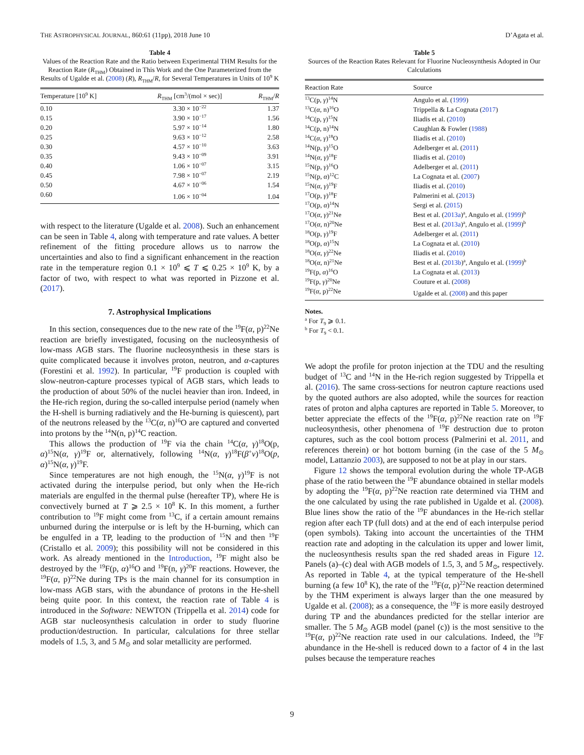THE ASTROPHYSICAL JOURNAL, 860:61 (11pp), 2018 June 10 D’Agata et al.
Table 4
Values of the Reaction Rate and the Ratio between Experimental THM Results for the Reaction Rate (R<sub>THM</sub>) Obtained in This Work and the One Parameterized from the Results of Ugalde et al. (2008) (R), R<sub>THM</sub>/R, for Several Temperatures in Units of 10<sup>9</sup> K
| Temperature [10<sup>9</sup> K] | R<sub>THM</sub> [cm<sup>3</sup>/(mol × sec)] | R<sub>THM</sub>/ R |
| --- | --- | --- |
| 0.10 | 3.30 × 10<sup>−22</sup> | 1.37 |
| 0.15 | 3.90 × 10<sup>−17</sup> | 1.56 |
| 0.20 | 5.97 × 10<sup>−14</sup> | 1.80 |
| 0.25 | 9.63 × 10<sup>−12</sup> | 2.58 |
| 0.30 | 4.57 × 10<sup>−10</sup> | 3.63 |
| 0.35 | 9.43 × 10<sup>−09</sup> | 3.91 |
| 0.40 | 1.06 × 10<sup>−07</sup> | 3.15 |
| 0.45 | 7.98 × 10<sup>−07</sup> | 2.19 |
| 0.50 | 4.67 × 10<sup>−06</sup> | 1.54 |
| 0.60 | 1.06 × 10<sup>−04</sup> | 1.04 |
with respect to the literature (Ugalde et al. 2008). Such an enhancement can be seen in Table 4, along with temperature and rate values. A better refinement of the fitting procedure allows us to narrow the uncertainties and also to find a significant enhancement in the reaction rate in the temperature region 0.1 × 10<sup>9</sup> ⩽ T ⩽ 0.25 × 10<sup>9</sup> K, by a factor of two, with respect to what was reported in Pizzone et al. (2017).
7. Astrophysical Implications
In this section, consequences due to the new rate of the <sup>19</sup>F(α, p)<sup>22</sup>Ne reaction are briefly investigated, focusing on the nucleosynthesis of low-mass AGB stars. The fluorine nucleosynthesis in these stars is quite complicated because it involves proton, neutron, and α-captures (Forestini et al. 1992). In particular, <sup>19</sup>F production is coupled with slow-neutron-capture processes typical of AGB stars, which leads to the production of about 50% of the nuclei heavier than iron. Indeed, in the He-rich region, during the so-called interpulse period (namely when the H-shell is burning radiatively and the He-burning is quiescent), part of the neutrons released by the <sup>13</sup>C(α, n)<sup>16</sup>O are captured and converted into protons by the <sup>14</sup>N(n, p)<sup>14</sup>C reaction.
This allows the production of <sup>19</sup>F via the chain <sup>14</sup>C(α, γ)<sup>18</sup>O(p, α)<sup>15</sup>N(α, γ)<sup>19</sup>F or, alternatively, following <sup>14</sup>N(α, γ)<sup>18</sup>F(β<sup>+</sup>ν)<sup>18</sup>O(p, α)<sup>15</sup>N(α, γ)<sup>19</sup>F.
Since temperatures are not high enough, the <sup>15</sup>N(α, γ)<sup>19</sup>F is not activated during the interpulse period, but only when the He-rich materials are engulfed in the thermal pulse (hereafter TP), where He is convectively burned at T ⩾ 2.5 × 10<sup>8</sup> K. In this moment, a further contribution to <sup>19</sup>F might come from <sup>13</sup>C, if a certain amount remains unburned during the interpulse or is left by the H-burning, which can be engulfed in a TP, leading to the production of <sup>15</sup>N and then <sup>19</sup>F (Cristallo et al. 2009); this possibility will not be considered in this work. As already mentioned in the Introduction, <sup>19</sup>F might also be destroyed by the <sup>19</sup>F(p, α)<sup>16</sup>O and <sup>19</sup>F(n, γ)<sup>20</sup>F reactions. However, the <sup>19</sup>F(α, p)<sup>22</sup>Ne during TPs is the main channel for its consumption in low-mass AGB stars, with the abundance of protons in the He-shell being quite poor. In this context, the reaction rate of Table 4 is introduced in the Software: NEWTON (Trippella et al. 2014) code for AGB star nucleosynthesis calculation in order to study fluorine production/destruction. In particular, calculations for three stellar models of 1.5, 3, and 5 M<sub>⊙</sub> and solar metallicity are performed.
Table 5
Sources of the Reaction Rates Relevant for Fluorine Nucleosynthesis Adopted in Our Calculations
| Reaction Rate | Source |
| --- | --- |
| <sup>13</sup>C(p, γ )<sup>14</sup>N | Angulo et al. ( 1999 ) |
| <sup>13</sup>C( α , n)<sup>16</sup>O | Trippella & La Cognata ( 2017 ) |
| <sup>14</sup>C(p, γ )<sup>15</sup>N | Iliadis et al. ( 2010 ) |
| <sup>14</sup>C(p, n)<sup>14</sup>N | Caughlan & Fowler ( 1988 ) |
| <sup>14</sup>C( α , γ )<sup>18</sup>O | Iliadis et al. ( 2010 ) |
| <sup>14</sup>N(p, γ )<sup>15</sup>O | Adelberger et al. ( 2011 ) |
| <sup>14</sup>N( α , γ )<sup>18</sup>F | Iliadis et al. ( 2010 ) |
| <sup>15</sup>N(p, γ )<sup>16</sup>O | Adelberger et al. ( 2011 ) |
| <sup>15</sup>N(p, α )<sup>12</sup>C | La Cognata et al. ( 2007 ) |
| <sup>15</sup>N( α , γ )<sup>19</sup>F | Iliadis et al. ( 2010 ) |
| <sup>17</sup>O(p, γ )<sup>18</sup>F | Palmerini et al. ( 2013 ) |
| <sup>17</sup>O(p, α )<sup>14</sup>N | Sergi et al. ( 2015 ) |
| <sup>17</sup>O( α , γ )<sup>21</sup>Ne | Best et al. ( 2013a )<sup>a</sup>, Angulo et al. ( 1999 )<sup>b</sup> |
| <sup>17</sup>O( α , n)<sup>20</sup>Ne | Best et al. ( 2013a )<sup>a</sup>, Angulo et al. ( 1999 )<sup>b</sup> |
| <sup>18</sup>O(p, γ )<sup>19</sup>F | Adelberger et al. ( 2011 ) |
| <sup>18</sup>O(p, α )<sup>15</sup>N | La Cognata et al. ( 2010 ) |
| <sup>18</sup>O( α , γ )<sup>22</sup>Ne | Iliadis et al. ( 2010 ) |
| <sup>18</sup>O( α , n)<sup>21</sup>Ne | Best et al. ( 2013b )<sup>a</sup>, Angulo et al. ( 1999 )<sup>b</sup> |
| <sup>19</sup>F(p, α )<sup>16</sup>O | La Cognata et al. ( 2013 ) |
| <sup>19</sup>F(p, γ )<sup>20</sup>Ne | Couture et al. ( 2008 ) |
| <sup>19</sup>F( α , p)<sup>22</sup>Ne | Ugalde et al. ( 2008 ) and this paper |
Notes.
<sup>a</sup> For T<sub>9</sub> ⩾ 0.1.
<sup>b</sup> For T<sub>9</sub> < 0.1.
We adopt the profile for proton injection at the TDU and the resulting budget of <sup>13</sup>C and <sup>14</sup>N in the He-rich region suggested by Trippella et al. (2016). The same cross-sections for neutron capture reactions used by the quoted authors are also adopted, while the sources for reaction rates of proton and alpha captures are reported in Table 5. Moreover, to better appreciate the effects of the <sup>19</sup>F(α, p)<sup>22</sup>Ne reaction rate on <sup>19</sup>F nucleosynthesis, other phenomena of <sup>19</sup>F destruction due to proton captures, such as the cool bottom process (Palmerini et al. 2011, and references therein) or hot bottom burning (in the case of the 5 M<sub>⊙</sub> model, Lattanzio 2003), are supposed to not be at play in our stars.
Figure 12 shows the temporal evolution during the whole TP-AGB phase of the ratio between the <sup>19</sup>F abundance obtained in stellar models by adopting the <sup>19</sup>F(α, p)<sup>22</sup>Ne reaction rate determined via THM and the one calculated by using the rate published in Ugalde et al. (2008). Blue lines show the ratio of the <sup>19</sup>F abundances in the He-rich stellar region after each TP (full dots) and at the end of each interpulse period (open symbols). Taking into account the uncertainties of the THM reaction rate and adopting in the calculation its upper and lower limit, the nucleosynthesis results span the red shaded areas in Figure 12. Panels (a)–(c) deal with AGB models of 1.5, 3, and 5 M<sub>⊙</sub>, respectively. As reported in Table 4, at the typical temperature of the He-shell burning (a few 10<sup>8</sup> K), the rate of the <sup>19</sup>F(α, p)<sup>22</sup>Ne reaction determined by the THM experiment is always larger than the one measured by Ugalde et al. (2008); as a consequence, the <sup>19</sup>F is more easily destroyed during TP and the abundances predicted for the stellar interior are smaller. The 5 M<sub>⊙</sub> AGB model (panel (c)) is the most sensitive to the <sup>19</sup>F(α, p)<sup>22</sup>Ne reaction rate used in our calculations. Indeed, the <sup>19</sup>F abundance in the He-shell is reduced down to a factor of 4 in the last pulses because the temperature reaches
9